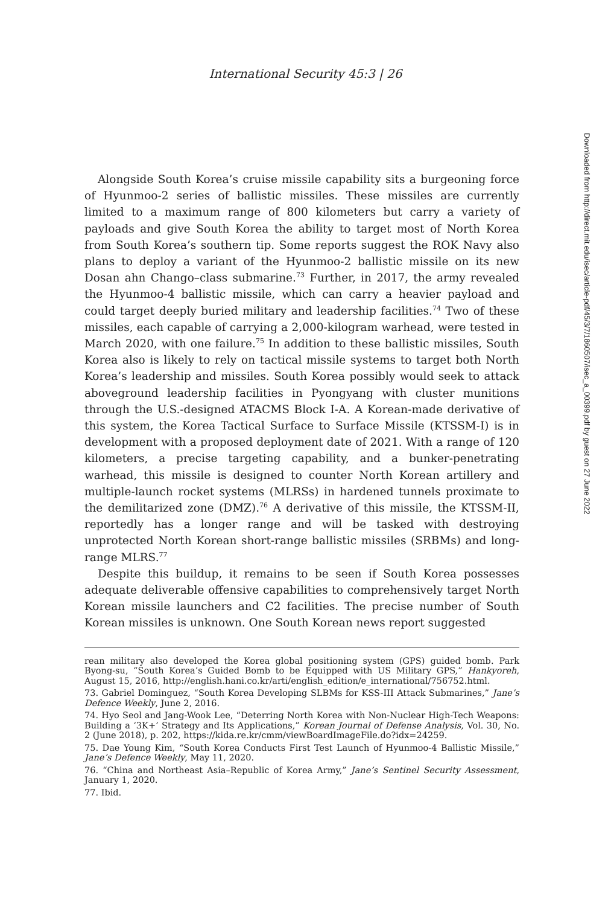International Security 45:3 | 26
Alongside South Korea’s cruise missile capability sits a burgeoning force of Hyunmoo-2 series of ballistic missiles. These missiles are currently limited to a maximum range of 800 kilometers but carry a variety of payloads and give South Korea the ability to target most of North Korea from South Korea’s southern tip. Some reports suggest the ROK Navy also plans to deploy a variant of the Hyunmoo-2 ballistic missile on its new Dosan ahn Chango–class submarine.<sup>73</sup> Further, in 2017, the army revealed the Hyunmoo-4 ballistic missile, which can carry a heavier payload and could target deeply buried military and leadership facilities.<sup>74</sup> Two of these missiles, each capable of carrying a 2,000-kilogram warhead, were tested in March 2020, with one failure.<sup>75</sup> In addition to these ballistic missiles, South Korea also is likely to rely on tactical missile systems to target both North Korea’s leadership and missiles. South Korea possibly would seek to attack aboveground leadership facilities in Pyongyang with cluster munitions through the U.S.-designed ATACMS Block I-A. A Korean-made derivative of this system, the Korea Tactical Surface to Surface Missile (KTSSM-I) is in development with a proposed deployment date of 2021. With a range of 120 kilometers, a precise targeting capability, and a bunker-penetrating warhead, this missile is designed to counter North Korean artillery and multiple-launch rocket systems (MLRSs) in hardened tunnels proximate to the demilitarized zone (DMZ).<sup>76</sup> A derivative of this missile, the KTSSM-II, reportedly has a longer range and will be tasked with destroying unprotected North Korean short-range ballistic missiles (SRBMs) and long-range MLRS.<sup>77</sup>
Despite this buildup, it remains to be seen if South Korea possesses adequate deliverable offensive capabilities to comprehensively target North Korean missile launchers and C2 facilities. The precise number of South Korean missiles is unknown. One South Korean news report suggested
rean military also developed the Korea global positioning system (GPS) guided bomb. Park Byong-su, “South Korea’s Guided Bomb to be Equipped with US Military GPS,” Hankyoreh, August 15, 2016, http://english.hani.co.kr/arti/english_edition/e_international/756752.html.
73. Gabriel Dominguez, “South Korea Developing SLBMs for KSS-III Attack Submarines,” Jane’s Defence Weekly, June 2, 2016.
74. Hyo Seol and Jang-Wook Lee, “Deterring North Korea with Non-Nuclear High-Tech Weapons: Building a ‘3K+’ Strategy and Its Applications,” Korean Journal of Defense Analysis, Vol. 30, No. 2 (June 2018), p. 202, https://kida.re.kr/cmm/viewBoardImageFile.do?idx=24259.
75. Dae Young Kim, “South Korea Conducts First Test Launch of Hyunmoo-4 Ballistic Missile,” Jane’s Defence Weekly, May 11, 2020.
76. “China and Northeast Asia–Republic of Korea Army,” Jane’s Sentinel Security Assessment, January 1, 2020.
77. Ibid.
Downloaded from http://direct.mit.edu/isec/article-pdf/45/3/7/1860507/isec_a_00399.pdf by guest on 27 June 2022